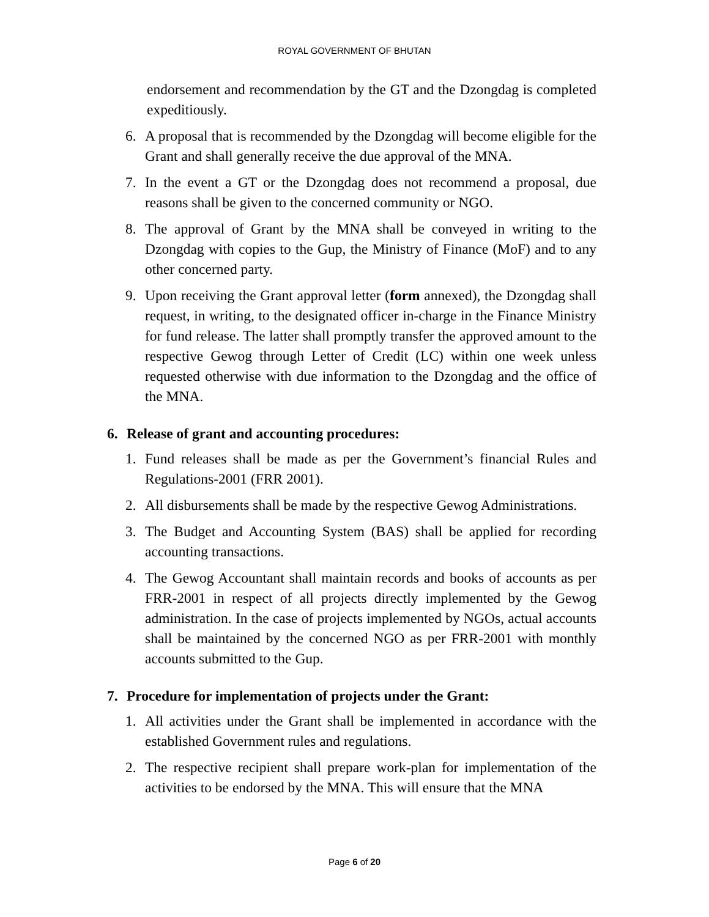ROYAL GOVERNMENT OF BHUTAN
endorsement and recommendation by the GT and the Dzongdag is completed expeditiously.
6. A proposal that is recommended by the Dzongdag will become eligible for the Grant and shall generally receive the due approval of the MNA.
7. In the event a GT or the Dzongdag does not recommend a proposal, due reasons shall be given to the concerned community or NGO.
8. The approval of Grant by the MNA shall be conveyed in writing to the Dzongdag with copies to the Gup, the Ministry of Finance (MoF) and to any other concerned party.
9. Upon receiving the Grant approval letter (form annexed), the Dzongdag shall request, in writing, to the designated officer in-charge in the Finance Ministry for fund release. The latter shall promptly transfer the approved amount to the respective Gewog through Letter of Credit (LC) within one week unless requested otherwise with due information to the Dzongdag and the office of the MNA.
6. Release of grant and accounting procedures:
1. Fund releases shall be made as per the Government’s financial Rules and Regulations-2001 (FRR 2001).
2. All disbursements shall be made by the respective Gewog Administrations.
3. The Budget and Accounting System (BAS) shall be applied for recording accounting transactions.
4. The Gewog Accountant shall maintain records and books of accounts as per FRR-2001 in respect of all projects directly implemented by the Gewog administration. In the case of projects implemented by NGOs, actual accounts shall be maintained by the concerned NGO as per FRR-2001 with monthly accounts submitted to the Gup.
7. Procedure for implementation of projects under the Grant:
1. All activities under the Grant shall be implemented in accordance with the established Government rules and regulations.
2. The respective recipient shall prepare work-plan for implementation of the activities to be endorsed by the MNA. This will ensure that the MNA
Page 6 of 20